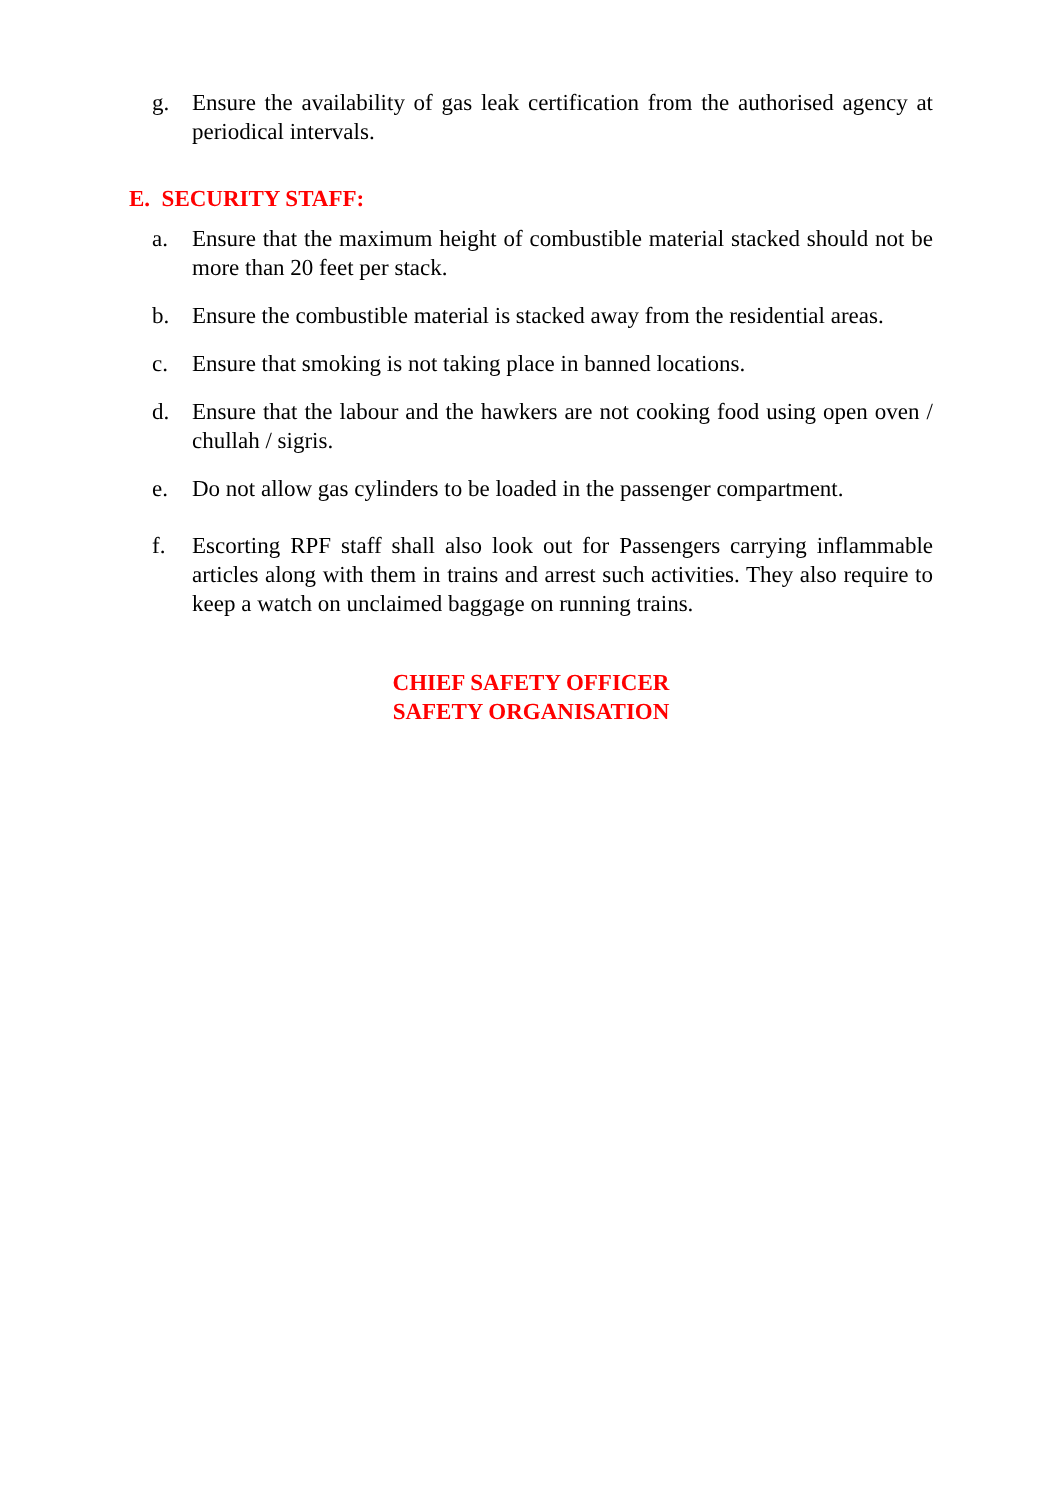g. Ensure the availability of gas leak certification from the authorised agency at periodical intervals.
E. SECURITY STAFF:
a. Ensure that the maximum height of combustible material stacked should not be more than 20 feet per stack.
b. Ensure the combustible material is stacked away from the residential areas.
c. Ensure that smoking is not taking place in banned locations.
d. Ensure that the labour and the hawkers are not cooking food using open oven / chullah / sigris.
e. Do not allow gas cylinders to be loaded in the passenger compartment.
f. Escorting RPF staff shall also look out for Passengers carrying inflammable articles along with them in trains and arrest such activities. They also require to keep a watch on unclaimed baggage on running trains.
CHIEF SAFETY OFFICER
SAFETY ORGANISATION